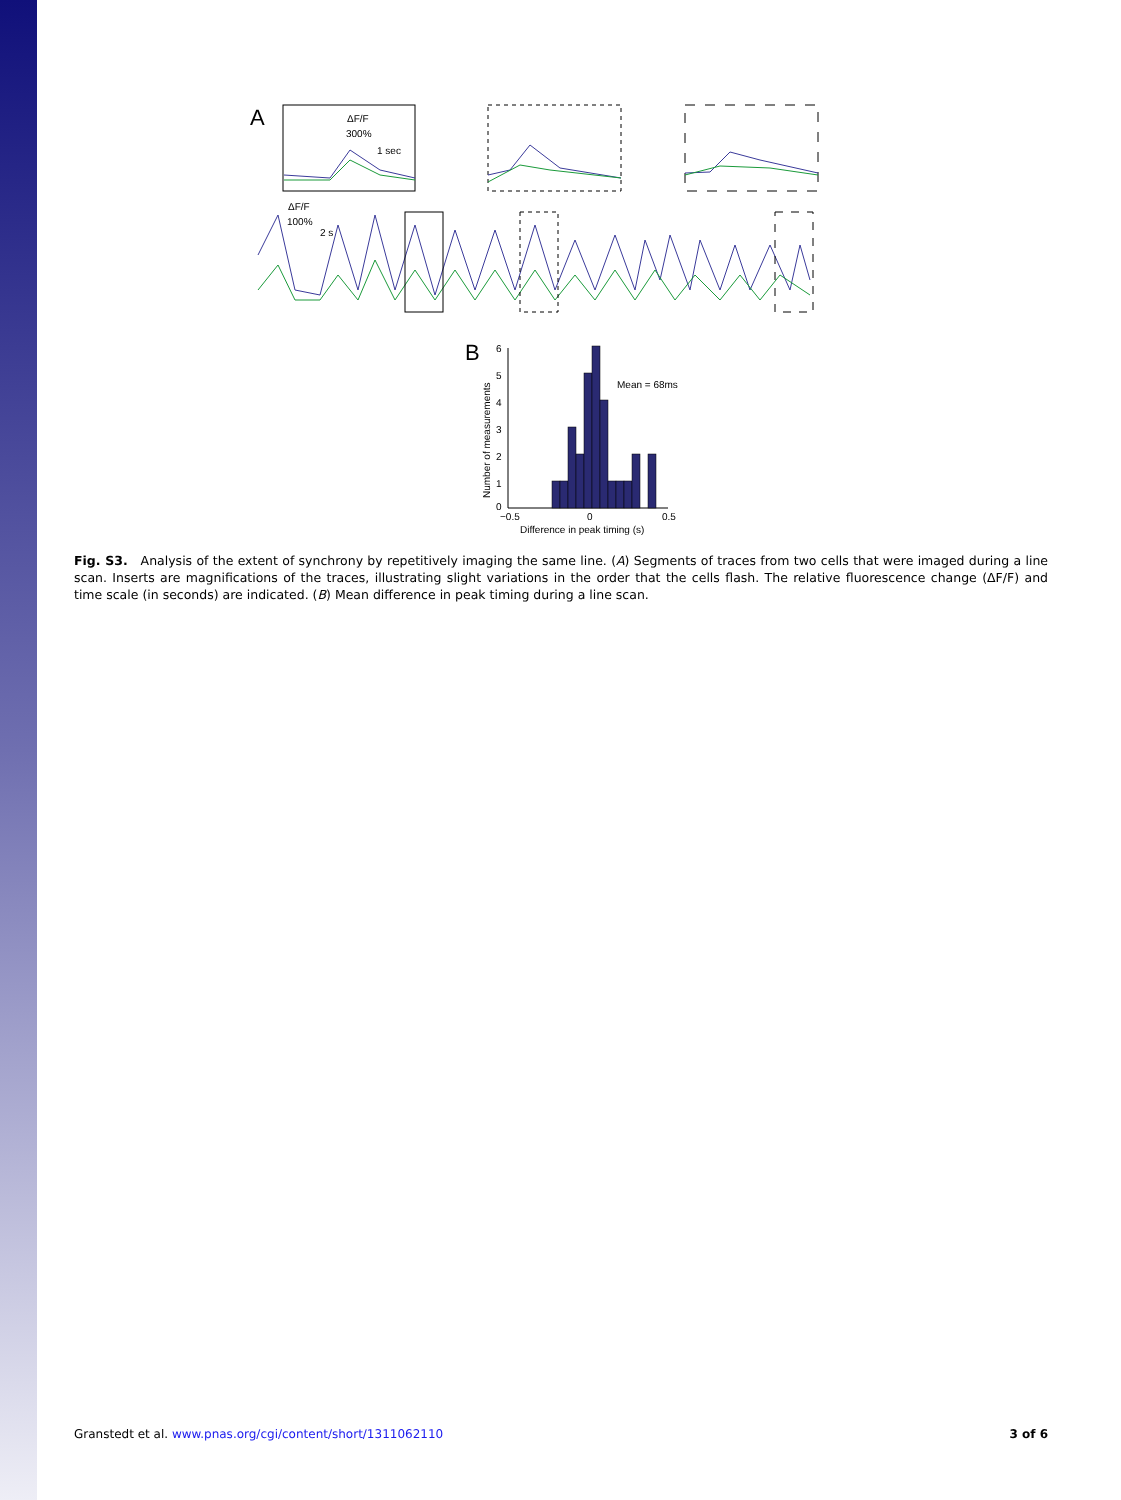A
ΔF/F
300%
1 sec
ΔF/F
100%
2 s
B
6
5
4
3
2
1
0
−0.5
0
0.5
Difference in peak timing (s)
Number of measurements
Mean = 68ms
Fig. S3. Analysis of the extent of synchrony by repetitively imaging the same line. (A) Segments of traces from two cells that were imaged during a line scan. Inserts are magnifications of the traces, illustrating slight variations in the order that the cells flash. The relative fluorescence change (ΔF/F) and time scale (in seconds) are indicated. (B) Mean difference in peak timing during a line scan.
Granstedt et al. www.pnas.org/cgi/content/short/1311062110 3 of 6